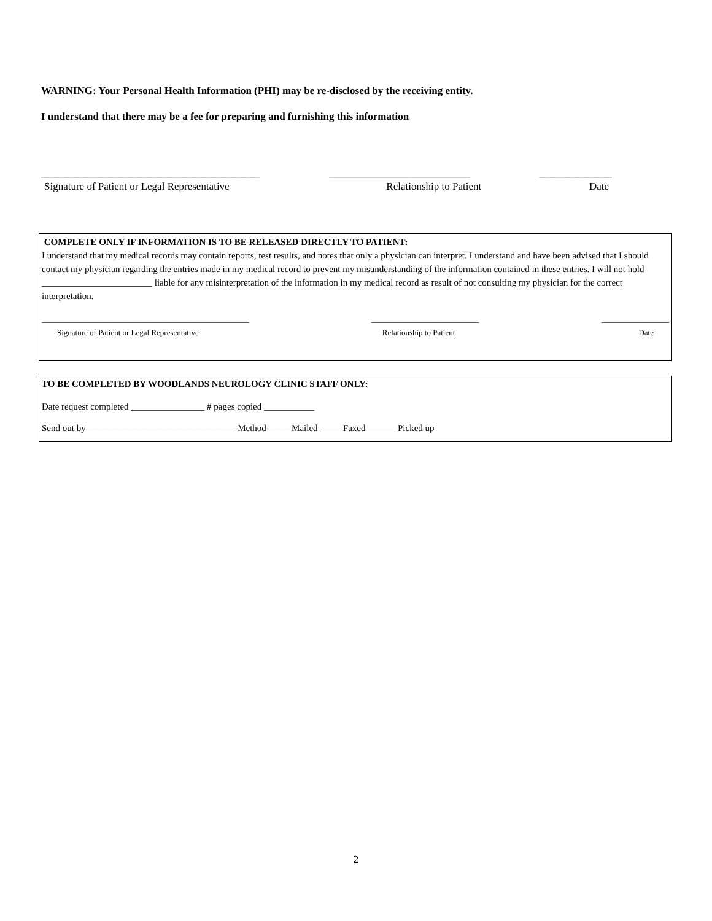WARNING: Your Personal Health Information (PHI) may be re-disclosed by the receiving entity.
I understand that there may be a fee for preparing and furnishing this information
__________________________________________ ___________________________ ______________
Signature of Patient or Legal Representative Relationship to Patient Date
COMPLETE ONLY IF INFORMATION IS TO BE RELEASED DIRECTLY TO PATIENT:
I understand that my medical records may contain reports, test results, and notes that only a physician can interpret. I understand and have been advised that I should contact my physician regarding the entries made in my medical record to prevent my misunderstanding of the information contained in these entries. I will not hold ________________________ liable for any misinterpretation of the information in my medical record as result of not consulting my physician for the correct interpretation.
____________________________________________________ ___________________________ _________________
Signature of Patient or Legal Representative Relationship to Patient Date
TO BE COMPLETED BY WOODLANDS NEUROLOGY CLINIC STAFF ONLY:
Date request completed ________________ # pages copied ___________
Send out by ________________________________ Method _____Mailed _____Faxed ______ Picked up
2